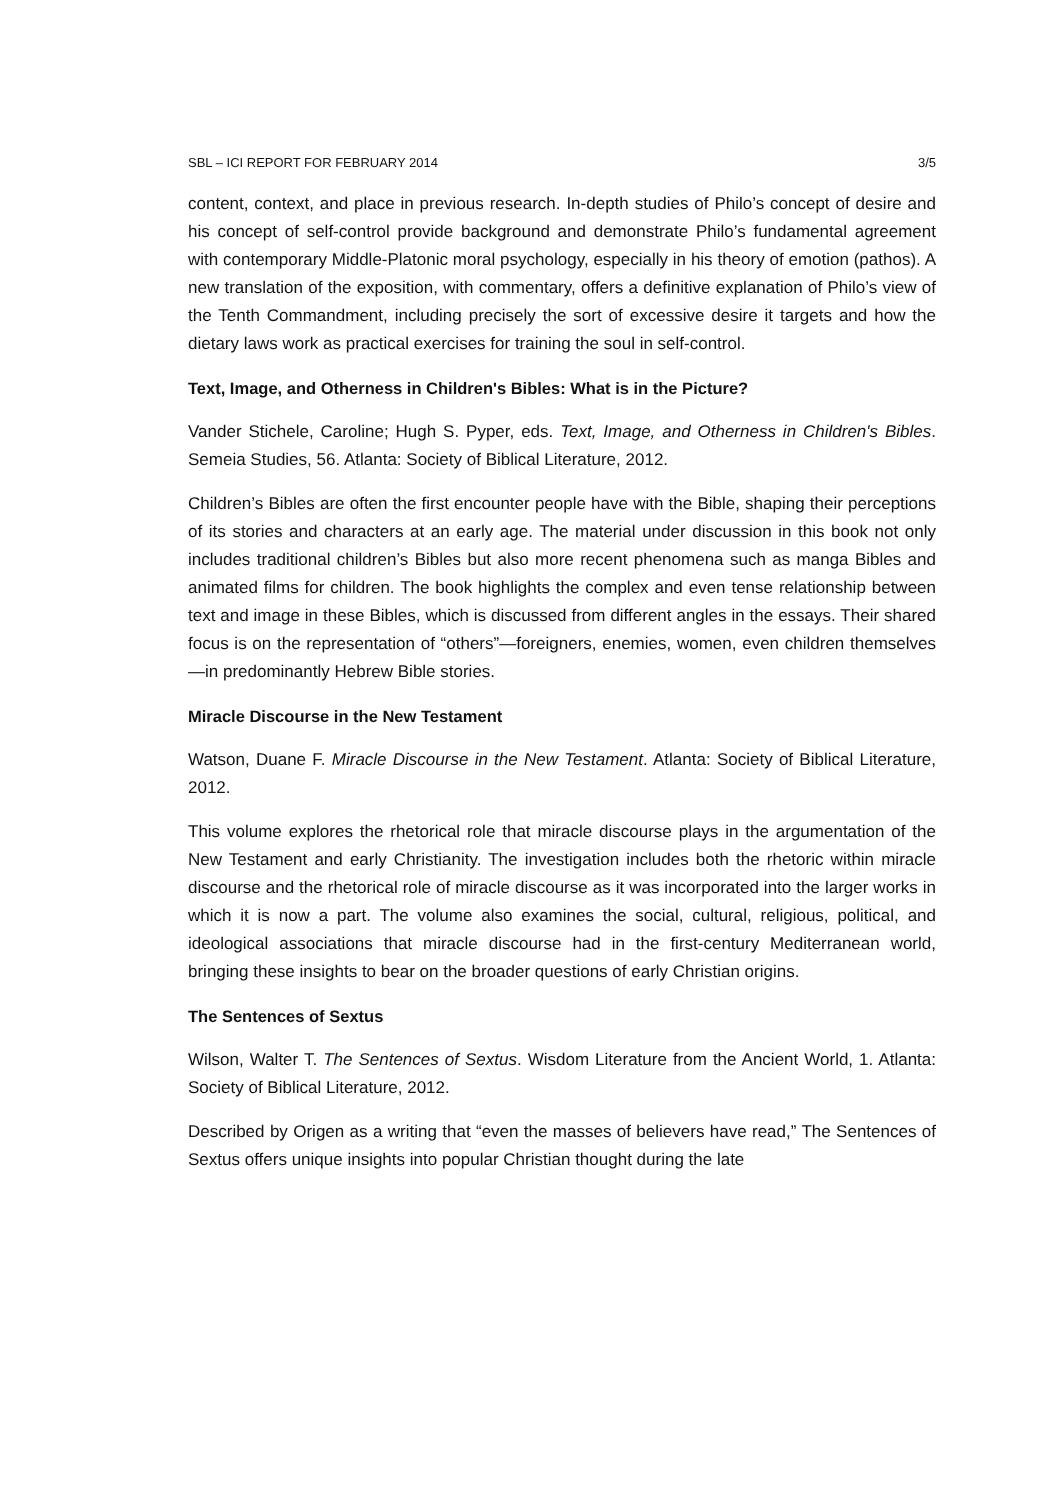SBL – ICI REPORT FOR FEBRUARY 2014 3/5
content, context, and place in previous research. In-depth studies of Philo’s concept of desire and his concept of self-control provide background and demonstrate Philo’s fundamental agreement with contemporary Middle-Platonic moral psychology, especially in his theory of emotion (pathos). A new translation of the exposition, with commentary, offers a definitive explanation of Philo’s view of the Tenth Commandment, including precisely the sort of excessive desire it targets and how the dietary laws work as practical exercises for training the soul in self-control.
Text, Image, and Otherness in Children's Bibles: What is in the Picture?
Vander Stichele, Caroline; Hugh S. Pyper, eds. Text, Image, and Otherness in Children's Bibles. Semeia Studies, 56. Atlanta: Society of Biblical Literature, 2012.
Children’s Bibles are often the first encounter people have with the Bible, shaping their perceptions of its stories and characters at an early age. The material under discussion in this book not only includes traditional children’s Bibles but also more recent phenomena such as manga Bibles and animated films for children. The book highlights the complex and even tense relationship between text and image in these Bibles, which is discussed from different angles in the essays. Their shared focus is on the representation of “others”—foreigners, enemies, women, even children themselves—in predominantly Hebrew Bible stories.
Miracle Discourse in the New Testament
Watson, Duane F. Miracle Discourse in the New Testament. Atlanta: Society of Biblical Literature, 2012.
This volume explores the rhetorical role that miracle discourse plays in the argumentation of the New Testament and early Christianity. The investigation includes both the rhetoric within miracle discourse and the rhetorical role of miracle discourse as it was incorporated into the larger works in which it is now a part. The volume also examines the social, cultural, religious, political, and ideological associations that miracle discourse had in the first-century Mediterranean world, bringing these insights to bear on the broader questions of early Christian origins.
The Sentences of Sextus
Wilson, Walter T. The Sentences of Sextus. Wisdom Literature from the Ancient World, 1. Atlanta: Society of Biblical Literature, 2012.
Described by Origen as a writing that “even the masses of believers have read,” The Sentences of Sextus offers unique insights into popular Christian thought during the late